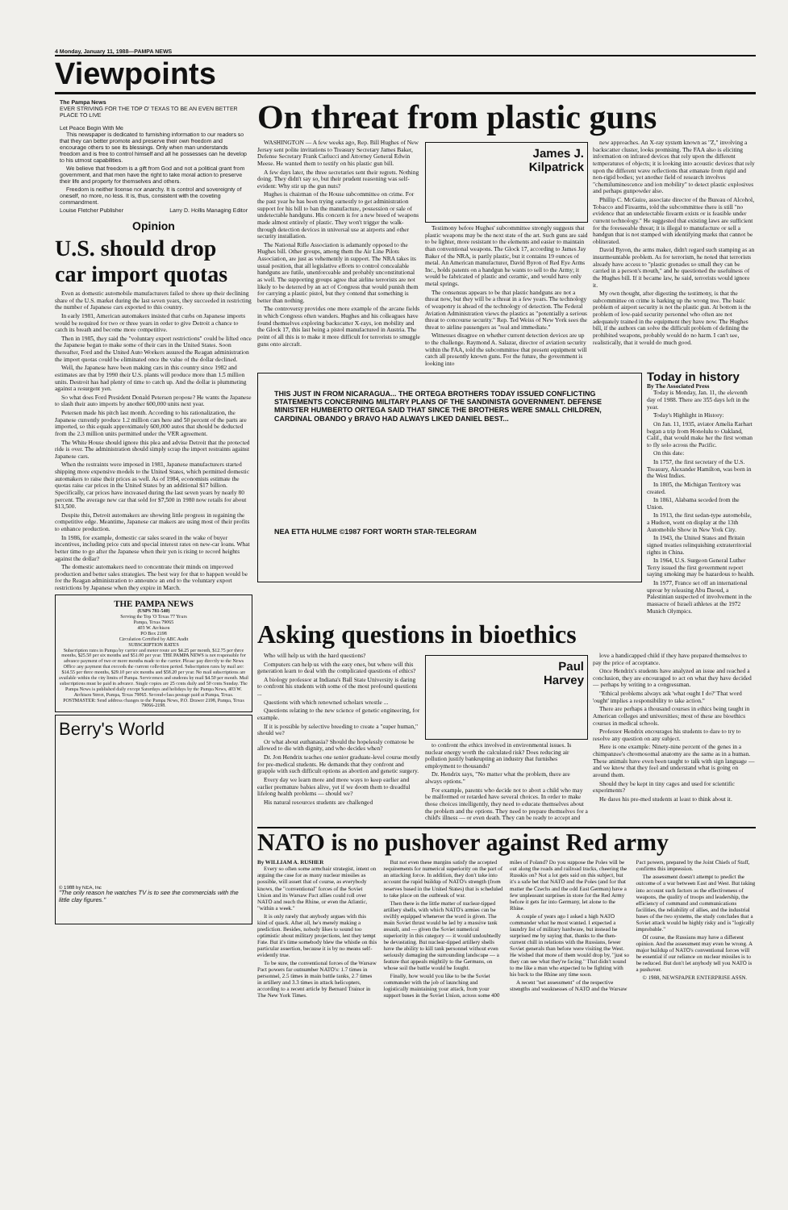4 Monday, January 11, 1988—PAMPA NEWS
Viewpoints
The Pampa News
EVER STRIVING FOR THE TOP O' TEXAS TO BE AN EVEN BETTER PLACE TO LIVE
Let Peace Begin With Me
This newspaper is dedicated to furnishing information to our readers so that they can better promote and preserve their own freedom and encourage others to see its blessings. Only when man understands freedom and is free to control himself and all he possesses can he develop to his utmost capabilities.
We believe that freedom is a gift from God and not a political grant from government, and that men have the right to take moral action to preserve their life and property for themselves and others.
Freedom is neither license nor anarchy. It is control and sovereignty of oneself, no more, no less. It is, thus, consistent with the coveting commandment.
Louise Fletcher Publisher Larry D. Hollis Managing Editor
Opinion
U.S. should drop car import quotas
Even as domestic automobile manufacturers failed to shore up their declining share of the U.S. market during the last seven years, they succeeded in restricting the number of Japanese cars exported to this country.
In early 1981, American automakers insisted that curbs on Japanese imports would be required for two or three years in order to give Detroit a chance to catch its breath and become more competitive.
Then in 1985, they said the "voluntary export restrictions" could be lifted once the Japanese began to make some of their cars in the United States. Soon thereafter, Ford and the United Auto Workers assured the Reagan administration the import quotas could be eliminated once the value of the dollar declined.
Well, the Japanese have been making cars in this country since 1982 and estimates are that by 1990 their U.S. plants will produce more than 1.5 million units. Destroit has had plenty of time to catch up. And the dollar is plummeting against a resurgent yen.
So what does Ford President Donald Petersen propose? He wants the Japanese to slash their auto imports by another 600,000 units next year.
Petersen made his pitch last month. According to his rationalization, the Japanese currently produce 1.2 million cars here and 50 percent of the parts are imported, so this equals approximately 600,000 autos that should be deducted from the 2.3 million units permitted under the VER agreement.
The White House should ignore this plea and advise Detroit that the protected ride is over. The administration should simply scrap the import restraints against Japanese cars.
When the restraints were imposed in 1981, Japanese manufacturers started shipping more expensive models to the United States, which permitted domestic automakers to raise their prices as well. As of 1984, economists estimate the quotas raise car prices in the United States by an additional $17 billion. Specifically, car prices have increased during the last seven years by nearly 80 percent. The average new car that sold for $7,500 in 1980 now retails for about $13,500.
Despite this, Detroit automakers are showing little progress in regaining the competitive edge. Meantime, Japanese car makers are using most of their profits to enhance production.
In 1986, for example, domestic car sales soared in the wake of buyer incentives, including price cuts and special interest rates on new-car loans. What better time to go after the Japanese when their yen is rising to record heights against the dollar?
The domestic automakers need to concentrate their minds on improved production and better sales strategies. The best way for that to happen would be for the Reagan administration to announce an end to the voluntary export restrictions by Japanese when they expire in March.
THE PAMPA NEWS
(USPS 781-540)
Serving the Top 'O Texas 77 Years
Pampa, Texas 79065
403 W. Atchison
PO Box 2198
Circulation Certified by ABC Audit
SUBSCRIPTION RATES
Subscription rates in Pampa by carrier and motor route are $4.25 per month, $12.75 per three months, $25.50 per six months and $51.00 per year. THE PAMPA NEWS is not responsible for advance payment of two or more months made to the carrier. Please pay directly to the News Office any payment that exceeds the current collection period. Subscription rates by mail are: $14.55 per three months, $29.10 per six months and $58.20 per year. No mail subscriptions are available within the city limits of Pampa. Servicemen and students by mail $4.50 per month. Mail subscriptions must be paid in advance. Single copies are 25 cents daily and 50 cents Sunday. The Pampa News is published daily except Saturdays and holidays by the Pampa News, 403 W. Atchison Street, Pampa, Texas 79065. Second-class postage paid at Pampa, Texas. POSTMASTER: Send address changes to the Pampa News, P.O. Drawer 2198, Pampa, Texas 79066-2198.
Berry's World
© 1988 by NEA, Inc
"The only reason he watches TV is to see the commercials with the little clay figures."
On threat from plastic guns
WASHINGTON — A few weeks ago, Rep. Bill Hughes of New Jersey sent polite invitations to Treasury Secretary James Baker, Defense Secretary Frank Carlucci and Attorney General Edwin Meese. He wanted them to testify on his plastic gun bill.
A few days later, the three secretaries sent their regrets. Nothing doing. They didn't say so, but their prudent reasoning was self-evident: Why stir up the gun nuts?
Hughes is chairman of the House subcommittee on crime. For the past year he has been trying earnestly to get administration support for his bill to ban the manufacture, possession or sale of undetectable handguns. His concern is for a new breed of weapons made almost entirely of plastic. They won't trigger the walk-through detection devices in universal use at airports and other security installation.
The National Rifle Association is adamantly opposed to the Hughes bill. Other groups, among them the Air Line Pilots Association, are just as vehemently in support. The NRA takes its usual position, that all legislative efforts to control concealable handguns are futile, unenforceable and probably unconstitutional as well. The supporting groups agree that airline terrorists are not likely to be deterred by an act of Congress that would punish them for carrying a plastic pistol, but they contend that something is better than nothing.
The controversy provides one more example of the arcane fields in which Congress often wanders. Hughes and his colleagues have found themselves exploring backscatter X-rays, ion mobility and the Glock 17, this last being a pistol manufactured in Austria. The point of all this is to make it more difficult for terrorists to smuggle guns onto aircraft.
James J.
Kilpatrick
Testimony before Hughes' subcommittee strongly suggests that plastic weapons may be the next state of the art. Such guns are said to be lighter, more resistant to the elements and easier to maintain than conventional weapons. The Glock 17, according to James Jay Baker of the NRA, is partly plastic, but it contains 19 ounces of metal. An American manufacturer, David Byron of Red Eye Arms Inc., holds patents on a handgun he wants to sell to the Army; it would be fabricated of plastic and ceramic, and would have only metal springs.
The consensus appears to be that plastic handguns are not a threat now, but they will be a threat in a few years. The technology of weaponry is ahead of the technology of detection. The Federal Aviation Administration views the plastics as "potentially a serious threat to concourse security." Rep. Ted Weiss of New York sees the threat to airline passengers as "real and immediate."
Witnesses disagree on whether current detection devices are up to the challenge. Raymond A. Salazar, director of aviation security within the FAA, told the subcommittee that present equipment will catch all presently known guns. For the future, the government is looking into
new approaches. An X-ray system known as "Z," involving a backscatter cluster, looks promising. The FAA also is eliciting information on infrared devices that rely upon the different temperatures of objects; it is looking into acoustic devices that rely upon the different wave reflections that emanate from rigid and non-rigid bodies; yet another field of research involves "chemiluminescence and ion mobility" to detect plastic explosives and perhaps gunpowder also.
Phillip C. McGuire, associate director of the Bureau of Alcohol, Tobacco and Firearms, told the subcommittee there is still "no evidence that an undetectable firearm exists or is feasible under current technology." He suggested that existing laws are sufficient for the foreseeable threat; it is illegal to manufacture or sell a handgun that is not stamped with identifying marks that cannot be obliterated.
David Byron, the arms maker, didn't regard such stamping as an insurmountable problem. As for terrorism, he noted that terrorists already have access to "plastic grenades so small they can be carried in a person's mouth," and he questioned the usefulness of the Hughes bill. If it became law, he said, terrorists would ignore it.
My own thought, after digesting the testimony, is that the subcommittee on crime is barking up the wrong tree. The basic problem of airport security is not the plastic gun. At bottom is the problem of low-paid security personnel who often are not adequately trained in the equipment they have now. The Hughes bill, if the authors can solve the difficult problem of defining the prohibited weapons, probably would do no harm. I can't see, realistically, that it would do much good.
THIS JUST IN FROM NICARAGUA... THE ORTEGA BROTHERS TODAY ISSUED CONFLICTING STATEMENTS CONCERNING MILITARY PLANS OF THE SANDINISTA GOVERNMENT. DEFENSE MINISTER HUMBERTO ORTEGA SAID THAT SINCE THE BROTHERS WERE SMALL CHILDREN, CARDINAL OBANDO y BRAVO HAD ALWAYS LIKED DANIEL BEST...
NEA ETTA HULME ©1987 FORT WORTH STAR-TELEGRAM
Today in history
By The Associated Press
Today is Monday, Jan. 11, the eleventh day of 1988. There are 355 days left in the year.
Today's Highlight in History:
On Jan. 11, 1935, aviator Amelia Earhart began a trip from Honolulu to Oakland, Calif., that would make her the first woman to fly solo across the Pacific.
On this date:
In 1757, the first secretary of the U.S. Treasury, Alexander Hamilton, was born in the West Indies.
In 1805, the Michigan Territory was created.
In 1861, Alabama seceded from the Union.
In 1913, the first sedan-type automobile, a Hudson, went on display at the 13th Automobile Show in New York City.
In 1943, the United States and Britain signed treaties relinquishing extraterritorial rights in China.
In 1964, U.S. Surgeon General Luther Terry issued the first government report saying smoking may be hazardous to health.
In 1977, France set off an international uproar by releasing Abu Daoud, a Palestinian suspected of involvement in the massacre of Israeli athletes at the 1972 Munich Olympics.
Asking questions in bioethics
Who will help us with the hard questions?
Computers can help us with the easy ones, but where will this generation learn to deal with the complicated questions of ethics?
A biology professor at Indiana's Ball State University is daring to confront his students with some of the most profound questions ...
Questions with which renowned scholars wrestle ...
Questions relating to the new science of genetic engineering, for example.
If it is possible by selective breeding to create a "super human," should we?
Or what about euthanasia? Should the hopelessly comatose be allowed to die with dignity, and who decides when?
Dr. Jon Hendrix teaches one senior graduate-level course mostly for pre-medical students. He demands that they confront and grapple with such difficult options as abortion and genetic surgery.
Every day we learn more and more ways to keep earlier and earlier premature babies alive, yet if we doom them to dreadful lifelong health problems — should we?
His natural resources students are challenged
Paul
Harvey
to confront the ethics involved in environmental issues. Is nuclear energy worth the calculated risk? Does reducing air pollution justify bankrupting an industry that furnishes employment to thousands?
Dr. Hendrix says, "No matter what the problem, there are always options."
For example, parents who decide not to abort a child who may be malformed or retarded have several choices. In order to make those choices intelligently, they need to educate themselves about the problem and the options. They need to prepare themselves for a child's illness — or even death. They can be ready to accept and
love a handicapped child if they have prepared themselves to pay the price of acceptance.
Once Hendrix's students have analyzed an issue and reached a conclusion, they are encouraged to act on what they have decided — perhaps by writing to a congressman.
"Ethical problems always ask 'what ought I do?' That word 'ought' implies a responsibility to take action."
There are perhaps a thousand courses in ethics being taught in American colleges and universities; most of these are bioethics courses in medical schools.
Professor Hendrix encourages his students to dare to try to resolve any question on any subject.
Here is one example: Ninety-nine percent of the genes in a chimpanzee's chromosomal anatomy are the same as in a human. These animals have even been taught to talk with sign language — and we know that they feel and understand what is going on around them.
Should they be kept in tiny cages and used for scientific experiments?
He dares his pre-med students at least to think about it.
NATO is no pushover against Red army
By WILLIAM A. RUSHER
Every so often some armchair strategist, intent on arguing the case for as many nuclear missiles as possible, will assert that of course, as everybody knows, the "conventional" forces of the Soviet Union and its Warsaw Pact allies could roll over NATO and reach the Rhine, or even the Atlantic, "within a week."
It is only rarely that anybody argues with this kind of quack. After all, he's merely making a prediction. Besides, nobody likes to sound too optimistic about military projections, lest they tempt Fate. But it's time somebody blew the whistle on this particular assertion, because it is by no means self-evidently true.
To be sure, the conventional forces of the Warsaw Pact powers far outnumber NATO's: 1.7 times in personnel, 2.5 times in main battle tanks, 2.7 times in artillery and 3.3 times in attack helicopters, according to a recent article by Bernard Trainor in The New York Times.
But not even these margins satisfy the accepted requirements for numerical superiority on the part of an attacking force. In addition, they don't take into account the rapid buildup of NATO's strength (from reserves based in the United States) that is scheduled to take place on the outbreak of war.
Then there is the little matter of nuclear-tipped artillery shells, with which NATO's armies can be swiftly equipped whenever the word is given. The main Soviet thrust would be led by a massive tank assault, and — given the Soviet numerical superiority in this category — it would undoubtedly be devastating. But nuclear-tipped artillery shells have the ability to kill tank personnel without even seriously damaging the surrounding landscape — a feature that appeals mightily to the Germans, on whose soil the battle would be fought.
Finally, how would you like to be the Soviet commander with the job of launching and logistically maintaining your attack, from your support bases in the Soviet Union, across some 400 miles of Poland? Do you suppose the Poles will be out along the roads and railroad tracks, cheering the Russkis on? Not a lot gets said on this subject, but it's a safe bet that NATO and the Poles (and for that matter the Czechs and the odd East German) have a few unpleasant surprises in store for the Red Army before it gets far into Germany, let alone to the Rhine.
A couple of years ago I asked a high NATO commander what he most wanted. I expected a laundry list of military hardware, but instead he surprised me by saying that, thanks to the then-current chill in relations with the Russians, fewer Soviet generals than before were visiting the West. He wished that more of them would drop by, "just so they can see what they're facing." That didn't sound to me like a man who expected to be fighting with his back to the Rhine any time soon.
A recent "net assessment" of the respective strengths and weaknesses of NATO and the Warsaw Pact powers, prepared by the Joint Chiefs of Staff, confirms this impression.
The assessment doesn't attempt to predict the outcome of a war between East and West. But taking into account such factors as the effectiveness of weapons, the quality of troops and leadership, the efficiency of command and communications facilities, the reliability of allies, and the industrial bases of the two systems, the study concludes that a Soviet attack would be highly risky and is "logically improbable."
Of course, the Russians may have a different opinion. And the assessment may even be wrong. A major buildup of NATO's conventional forces will be essential if our reliance on nuclear missiles is to be reduced. But don't let anybody tell you NATO is a pushover.
© 1988, NEWSPAPER ENTERPRISE ASSN.